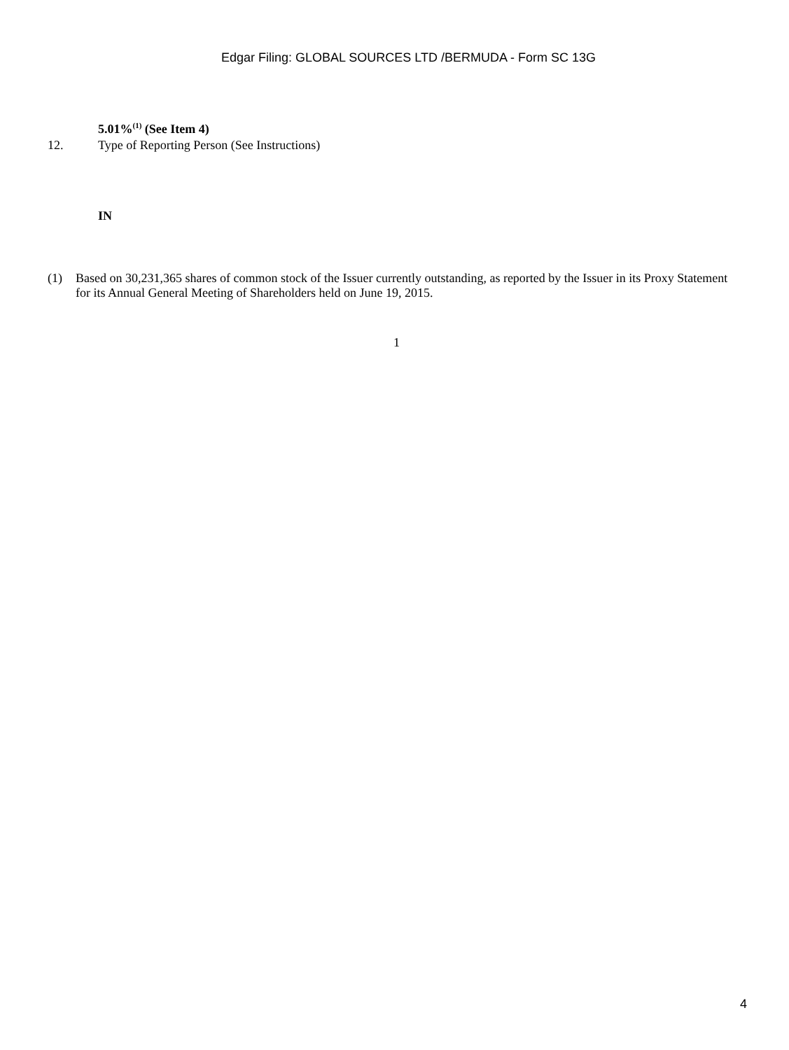Edgar Filing: GLOBAL SOURCES LTD /BERMUDA - Form SC 13G
5.01%<sup>(1)</sup> (See Item 4)
12. Type of Reporting Person (See Instructions)
IN
(1) Based on 30,231,365 shares of common stock of the Issuer currently outstanding, as reported by the Issuer in its Proxy Statement for its Annual General Meeting of Shareholders held on June 19, 2015.
1
4